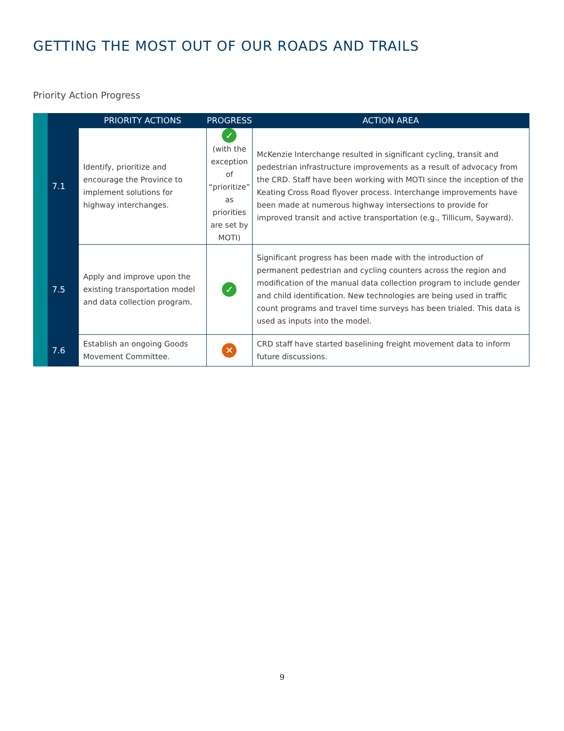GETTING THE MOST OUT OF OUR ROADS AND TRAILS
Priority Action Progress
| | | PRIORITY ACTIONS | PROGRESS | ACTION AREA |
| --- | --- | --- | --- | --- |
| | 7.1 | Identify, prioritize and encourage the Province to implement solutions for highway interchanges. | ✓ (with the exception of “prioritize” as priorities are set by MOTI) | McKenzie Interchange resulted in significant cycling, transit and pedestrian infrastructure improvements as a result of advocacy from the CRD. Staff have been working with MOTI since the inception of the Keating Cross Road flyover process. Interchange improvements have been made at numerous highway intersections to provide for improved transit and active transportation (e.g., Tillicum, Sayward). |
| | 7.5 | Apply and improve upon the existing transportation model and data collection program. | ✓ | Significant progress has been made with the introduction of permanent pedestrian and cycling counters across the region and modification of the manual data collection program to include gender and child identification. New technologies are being used in traffic count programs and travel time surveys has been trialed. This data is used as inputs into the model. |
| | 7.6 | Establish an ongoing Goods Movement Committee. | ✕ | CRD staff have started baselining freight movement data to inform future discussions. |
9